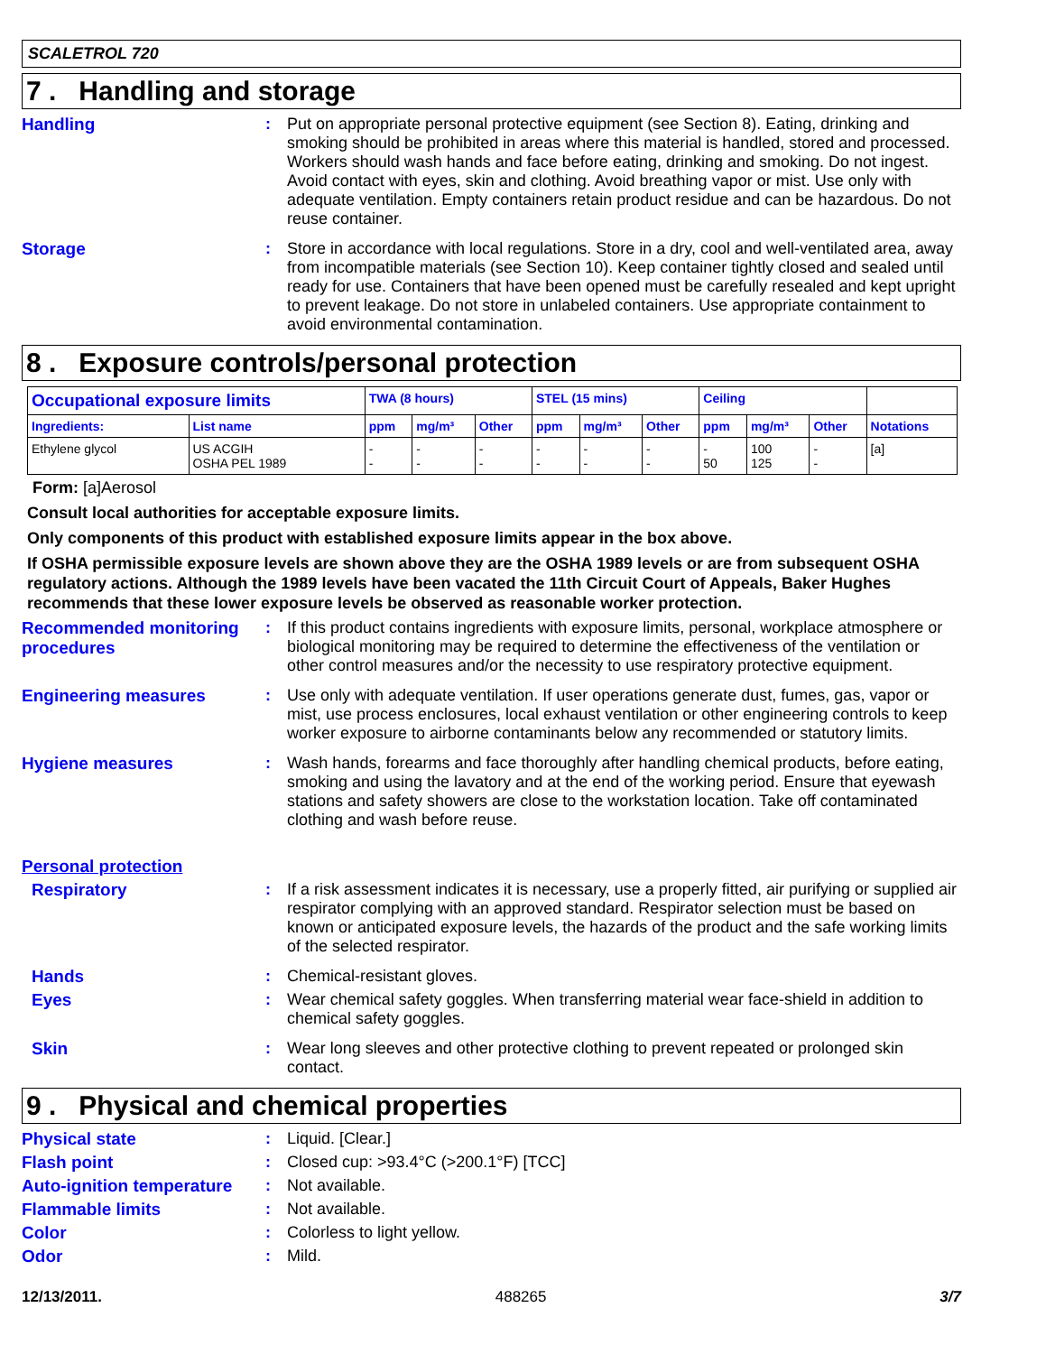SCALETROL 720
7 . Handling and storage
Handling :
Put on appropriate personal protective equipment (see Section 8). Eating, drinking and smoking should be prohibited in areas where this material is handled, stored and processed. Workers should wash hands and face before eating, drinking and smoking. Do not ingest. Avoid contact with eyes, skin and clothing. Avoid breathing vapor or mist. Use only with adequate ventilation. Empty containers retain product residue and can be hazardous. Do not reuse container.
Storage :
Store in accordance with local regulations. Store in a dry, cool and well-ventilated area, away from incompatible materials (see Section 10). Keep container tightly closed and sealed until ready for use. Containers that have been opened must be carefully resealed and kept upright to prevent leakage. Do not store in unlabeled containers. Use appropriate containment to avoid environmental contamination.
8 . Exposure controls/personal protection
| Occupational exposure limits | | TWA (8 hours) | | | STEL (15 mins) | | | Ceiling | | | |
| --- | --- | --- | --- | --- | --- | --- | --- | --- | --- | --- | --- |
| Ingredients: | List name | ppm | mg/m³ | Other | ppm | mg/m³ | Other | ppm | mg/m³ | Other | Notations |
| Ethylene glycol | US ACGIH OSHA PEL 1989 | - - | - - | - - | - - | - - | - - | - 50 | 100 125 | - - | [a] |
Form: [a]Aerosol
Consult local authorities for acceptable exposure limits.
Only components of this product with established exposure limits appear in the box above.
If OSHA permissible exposure levels are shown above they are the OSHA 1989 levels or are from subsequent OSHA regulatory actions. Although the 1989 levels have been vacated the 11th Circuit Court of Appeals, Baker Hughes recommends that these lower exposure levels be observed as reasonable worker protection.
Recommended monitoring procedures
:
If this product contains ingredients with exposure limits, personal, workplace atmosphere or biological monitoring may be required to determine the effectiveness of the ventilation or other control measures and/or the necessity to use respiratory protective equipment.
Engineering measures :
Use only with adequate ventilation. If user operations generate dust, fumes, gas, vapor or mist, use process enclosures, local exhaust ventilation or other engineering controls to keep worker exposure to airborne contaminants below any recommended or statutory limits.
Hygiene measures :
Wash hands, forearms and face thoroughly after handling chemical products, before eating, smoking and using the lavatory and at the end of the working period. Ensure that eyewash stations and safety showers are close to the workstation location. Take off contaminated clothing and wash before reuse.
Personal protection
Respiratory :
If a risk assessment indicates it is necessary, use a properly fitted, air purifying or supplied air respirator complying with an approved standard. Respirator selection must be based on known or anticipated exposure levels, the hazards of the product and the safe working limits of the selected respirator.
Hands :
Chemical-resistant gloves.
Eyes :
Wear chemical safety goggles. When transferring material wear face-shield in addition to chemical safety goggles.
Skin :
Wear long sleeves and other protective clothing to prevent repeated or prolonged skin contact.
9 . Physical and chemical properties
Physical state :
Liquid. [Clear.]
Flash point :
Closed cup: >93.4°C (>200.1°F) [TCC]
Auto-ignition temperature
:
Not available.
Flammable limits :
Not available.
Color :
Colorless to light yellow.
Odor :
Mild.
12/13/2011. 488265 3/7